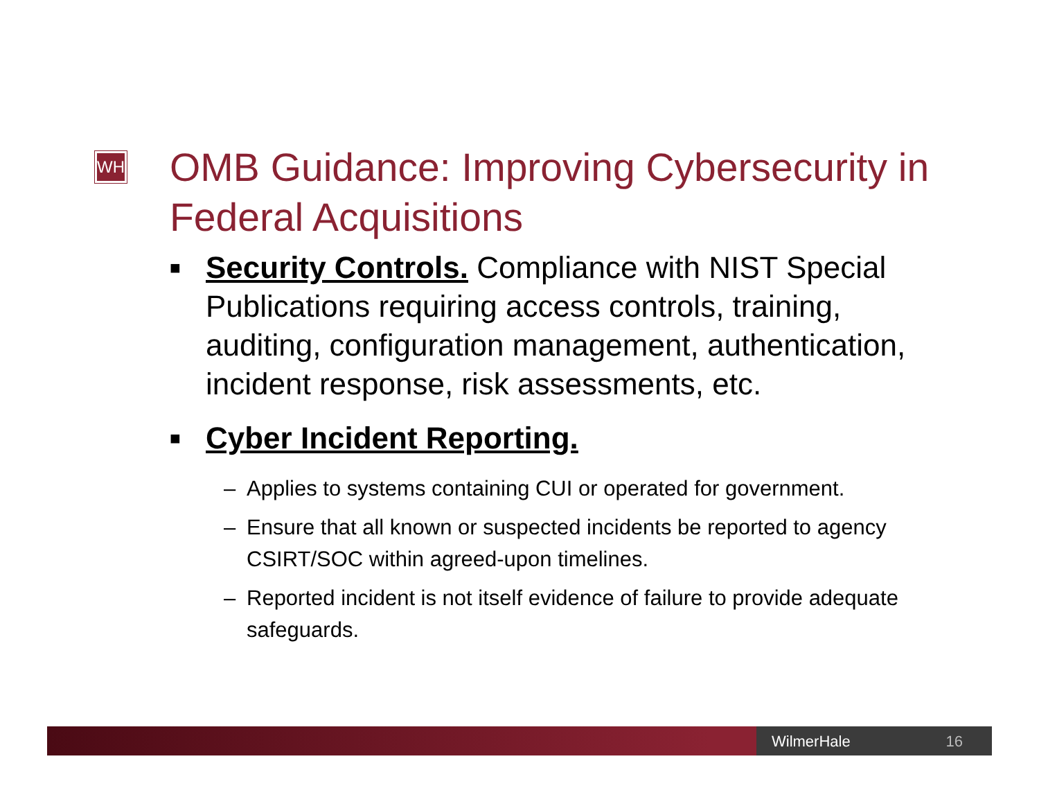WH
OMB Guidance: Improving Cybersecurity in Federal Acquisitions
■ Security Controls. Compliance with NIST Special Publications requiring access controls, training, auditing, configuration management, authentication, incident response, risk assessments, etc.
■ Cyber Incident Reporting.
– Applies to systems containing CUI or operated for government.
– Ensure that all known or suspected incidents be reported to agency CSIRT/SOC within agreed-upon timelines.
– Reported incident is not itself evidence of failure to provide adequate safeguards.
WilmerHale 16